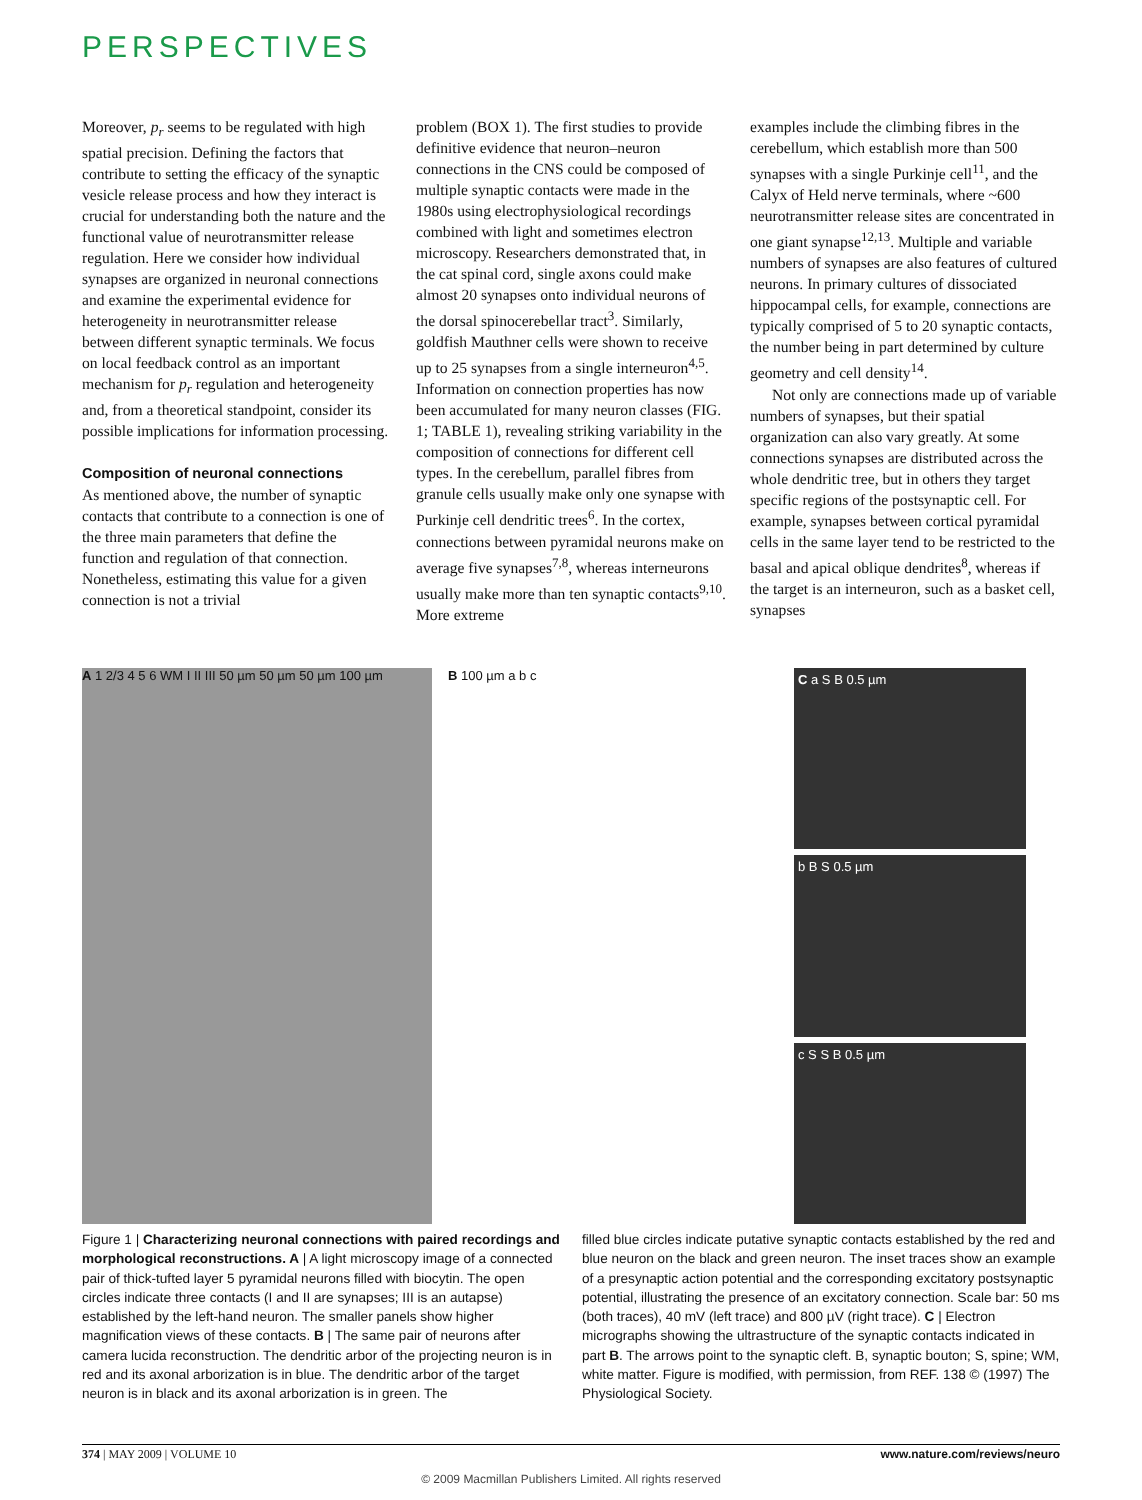PERSPECTIVES
Moreover, p<sub>r</sub> seems to be regulated with high spatial precision. Defining the factors that contribute to setting the efficacy of the synaptic vesicle release process and how they interact is crucial for understanding both the nature and the functional value of neuro­transmitter release regulation. Here we consider how individual synapses are organized in neuronal connections and examine the experimental evidence for heterogeneity in neurotransmitter release between different synaptic terminals. We focus on local feedback control as an important mechanism for p<sub>r</sub> regulation and heterogeneity and, from a theoretical standpoint, consider its possible implications for information processing.
Composition of neuronal connections
As mentioned above, the number of synaptic contacts that contribute to a connection is one of the three main parameters that define the function and regulation of that connection. Nonetheless, estimating this value for a given connection is not a trivial
problem (BOX 1). The first studies to provide definitive evidence that neuron–neuron connections in the CNS could be composed of multiple synaptic contacts were made in the 1980s using electrophysiological recordings combined with light and sometimes electron microscopy. Researchers demonstrated that, in the cat spinal cord, single axons could make almost 20 synapses onto individual neurons of the dorsal spinocerebellar tract<sup>3</sup>. Similarly, goldfish Mauthner cells were shown to receive up to 25 synapses from a single interneuron<sup>4,5</sup>. Information on connection properties has now been accumulated for many neuron classes (FIG. 1; TABLE 1), revealing striking variability in the composition of connections for different cell types. In the cerebellum, parallel fibres from granule cells usually make only one synapse with Purkinje cell dendritic trees<sup>6</sup>. In the cortex, connections between pyramidal neurons make on average five synapses<sup>7,8</sup>, whereas interneurons usually make more than ten synaptic contacts<sup>9,10</sup>. More extreme
examples include the climbing fibres in the cerebellum, which establish more than 500 synapses with a single Purkinje cell<sup>11</sup>, and the Calyx of Held nerve terminals, where ~600 neurotransmitter release sites are concentrated in one giant synapse<sup>12,13</sup>. Multiple and variable numbers of synapses are also features of cultured neurons. In primary cultures of dissociated hippocampal cells, for example, connections are typically comprised of 5 to 20 synaptic contacts, the number being in part determined by culture geometry and cell density<sup>14</sup>.
Not only are connections made up of variable numbers of synapses, but their spatial organization can also vary greatly. At some connections synapses are distributed across the whole dendritic tree, but in others they target specific regions of the postsynaptic cell. For example, synapses between cortical pyramidal cells in the same layer tend to be restricted to the basal and apical oblique dendrites<sup>8</sup>, whereas if the target is an interneuron, such as a basket cell, synapses
A 1 2/3 4 5 6 WM I II III 50 µm 50 µm 50 µm 100 µm
B 100 µm a b c
C a S B 0.5 µm
b B S 0.5 µm
c S S B 0.5 µm
Figure 1 | Characterizing neuronal connections with paired recordings and morphological reconstructions. A | A light microscopy image of a connected pair of thick-tufted layer 5 pyramidal neurons filled with biocytin. The open circles indicate three contacts (I and II are synapses; III is an autapse) established by the left-hand neuron. The smaller panels show higher magnification views of these contacts. B | The same pair of neurons after camera lucida reconstruction. The dendritic arbor of the projecting neuron is in red and its axonal arborization is in blue. The dendritic arbor of the target neuron is in black and its axonal arborization is in green. The
filled blue circles indicate putative synaptic contacts established by the red and blue neuron on the black and green neuron. The inset traces show an example of a presynaptic action potential and the corresponding excitatory postsynaptic potential, illustrating the presence of an excitatory connection. Scale bar: 50 ms (both traces), 40 mV (left trace) and 800 µV (right trace). C | Electron micrographs showing the ultrastructure of the synaptic contacts indicated in part B. The arrows point to the synaptic cleft. B, synaptic bouton; S, spine; WM, white matter. Figure is modified, with permission, from REF. 138 © (1997) The Physiological Society.
374 | MAY 2009 | VOLUME 10 www.nature.com/reviews/neuro
© 2009 Macmillan Publishers Limited. All rights reserved